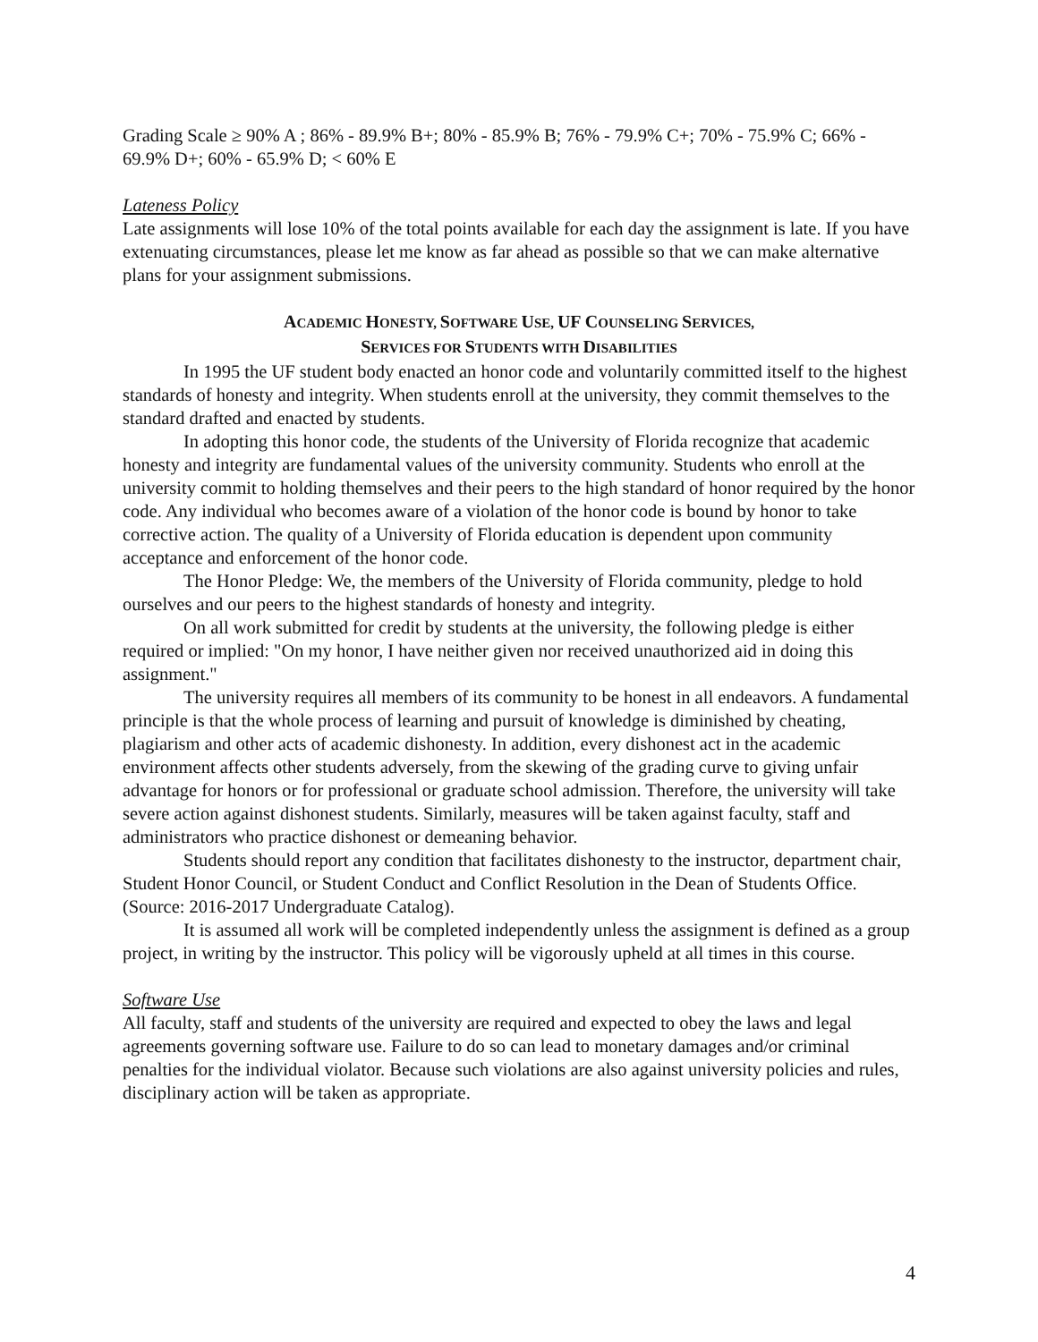Grading Scale ≥ 90% A ; 86% - 89.9% B+; 80% - 85.9% B; 76% - 79.9% C+; 70% - 75.9% C; 66% - 69.9% D+; 60% - 65.9% D; < 60% E
Lateness Policy
Late assignments will lose 10% of the total points available for each day the assignment is late. If you have extenuating circumstances, please let me know as far ahead as possible so that we can make alternative plans for your assignment submissions.
ACADEMIC HONESTY, SOFTWARE USE, UF COUNSELING SERVICES,
SERVICES FOR STUDENTS WITH DISABILITIES
In 1995 the UF student body enacted an honor code and voluntarily committed itself to the highest standards of honesty and integrity. When students enroll at the university, they commit themselves to the standard drafted and enacted by students.
In adopting this honor code, the students of the University of Florida recognize that academic honesty and integrity are fundamental values of the university community. Students who enroll at the university commit to holding themselves and their peers to the high standard of honor required by the honor code. Any individual who becomes aware of a violation of the honor code is bound by honor to take corrective action. The quality of a University of Florida education is dependent upon community acceptance and enforcement of the honor code.
The Honor Pledge: We, the members of the University of Florida community, pledge to hold ourselves and our peers to the highest standards of honesty and integrity.
On all work submitted for credit by students at the university, the following pledge is either required or implied: "On my honor, I have neither given nor received unauthorized aid in doing this assignment."
The university requires all members of its community to be honest in all endeavors. A fundamental principle is that the whole process of learning and pursuit of knowledge is diminished by cheating, plagiarism and other acts of academic dishonesty. In addition, every dishonest act in the academic environment affects other students adversely, from the skewing of the grading curve to giving unfair advantage for honors or for professional or graduate school admission. Therefore, the university will take severe action against dishonest students. Similarly, measures will be taken against faculty, staff and administrators who practice dishonest or demeaning behavior.
Students should report any condition that facilitates dishonesty to the instructor, department chair, Student Honor Council, or Student Conduct and Conflict Resolution in the Dean of Students Office. (Source: 2016-2017 Undergraduate Catalog).
It is assumed all work will be completed independently unless the assignment is defined as a group project, in writing by the instructor. This policy will be vigorously upheld at all times in this course.
Software Use
All faculty, staff and students of the university are required and expected to obey the laws and legal agreements governing software use. Failure to do so can lead to monetary damages and/or criminal penalties for the individual violator. Because such violations are also against university policies and rules, disciplinary action will be taken as appropriate.
4